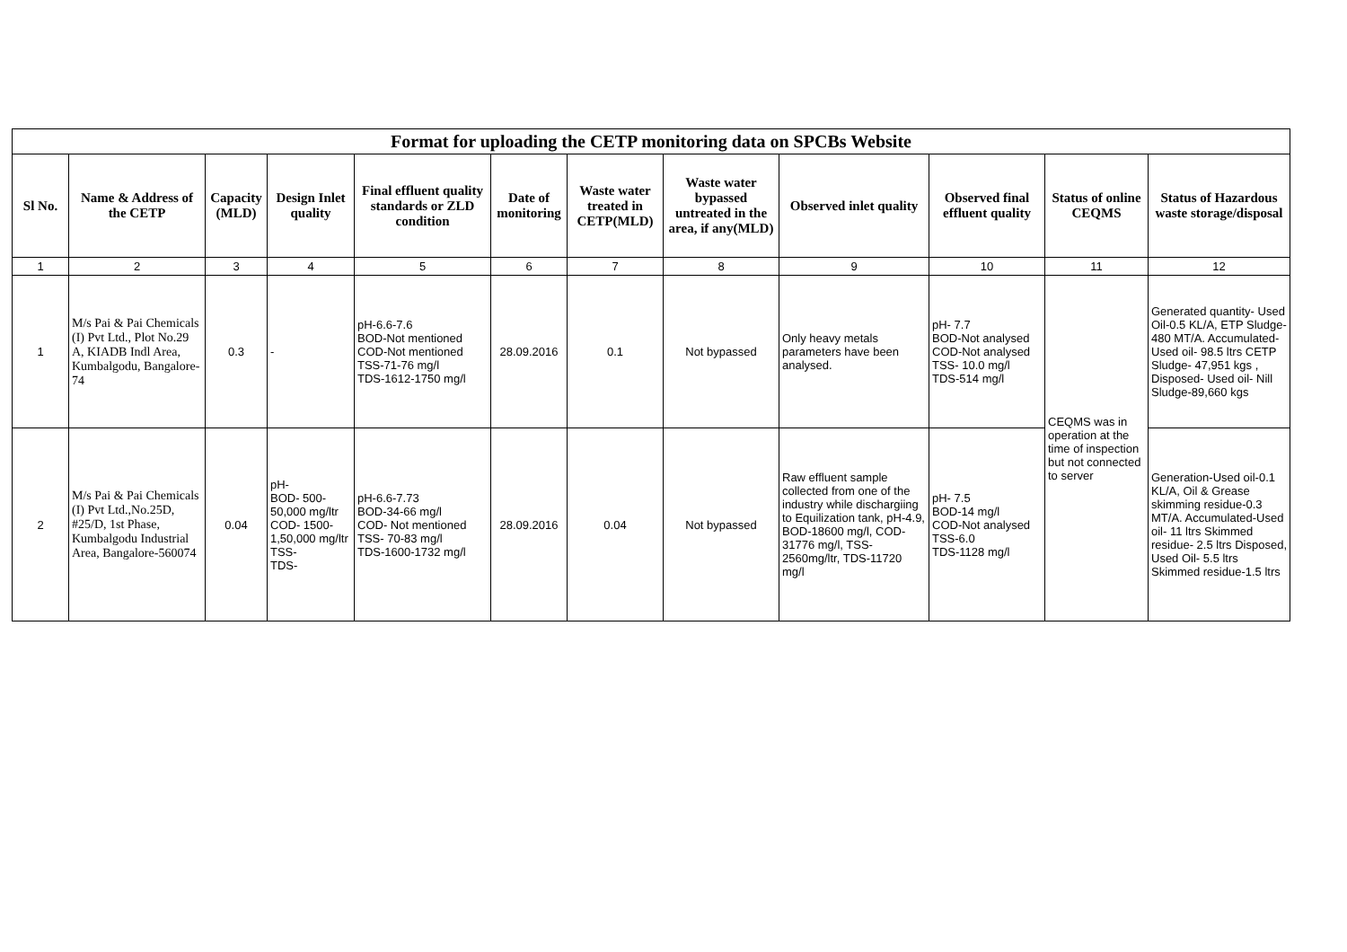| Format for uploading the CETP monitoring data on SPCBs Website | | | | | | | | | | | |
| --- | --- | --- | --- | --- | --- | --- | --- | --- | --- | --- | --- |
| Sl No. | Name & Address of the CETP | Capacity (MLD) | Design Inlet quality | Final effluent quality standards or ZLD condition | Date of monitoring | Waste water treated in CETP(MLD) | Waste water bypassed untreated in the area, if any(MLD) | Observed inlet quality | Observed final effluent quality | Status of online CEQMS | Status of Hazardous waste storage/disposal |
| 1 | 2 | 3 | 4 | 5 | 6 | 7 | 8 | 9 | 10 | 11 | 12 |
| 1 | M/s Pai & Pai Chemicals (I) Pvt Ltd., Plot No.29 A, KIADB Indl Area, Kumbalgodu, Bangalore-74 | 0.3 | - | pH-6.6-7.6 BOD-Not mentioned COD-Not mentioned TSS-71-76 mg/l TDS-1612-1750 mg/l | 28.09.2016 | 0.1 | Not bypassed | Only heavy metals parameters have been analysed. | pH- 7.7 BOD-Not analysed COD-Not analysed TSS- 10.0 mg/l TDS-514 mg/l | CEQMS was in operation at the time of inspection but not connected to server | Generated quantity- Used Oil-0.5 KL/A, ETP Sludge-480 MT/A. Accumulated-Used oil- 98.5 ltrs CETP Sludge- 47,951 kgs , Disposed- Used oil- Nill Sludge-89,660 kgs |
| 2 | M/s Pai & Pai Chemicals (I) Pvt Ltd.,No.25D, #25/D, 1st Phase, Kumbalgodu Industrial Area, Bangalore-560074 | 0.04 | pH- BOD- 500-50,000 mg/ltr COD- 1500-1,50,000 mg/ltr TSS- TDS- | pH-6.6-7.73 BOD-34-66 mg/l COD- Not mentioned TSS- 70-83 mg/l TDS-1600-1732 mg/l | 28.09.2016 | 0.04 | Not bypassed | Raw effluent sample collected from one of the industry while dischargiing to Equilization tank, pH-4.9, BOD-18600 mg/l, COD-31776 mg/l, TSS-2560mg/ltr, TDS-11720 mg/l | pH- 7.5 BOD-14 mg/l COD-Not analysed TSS-6.0 TDS-1128 mg/l | | Generation-Used oil-0.1 KL/A, Oil & Grease skimming residue-0.3 MT/A. Accumulated-Used oil- 11 ltrs Skimmed residue- 2.5 ltrs Disposed, Used Oil- 5.5 ltrs Skimmed residue-1.5 ltrs |